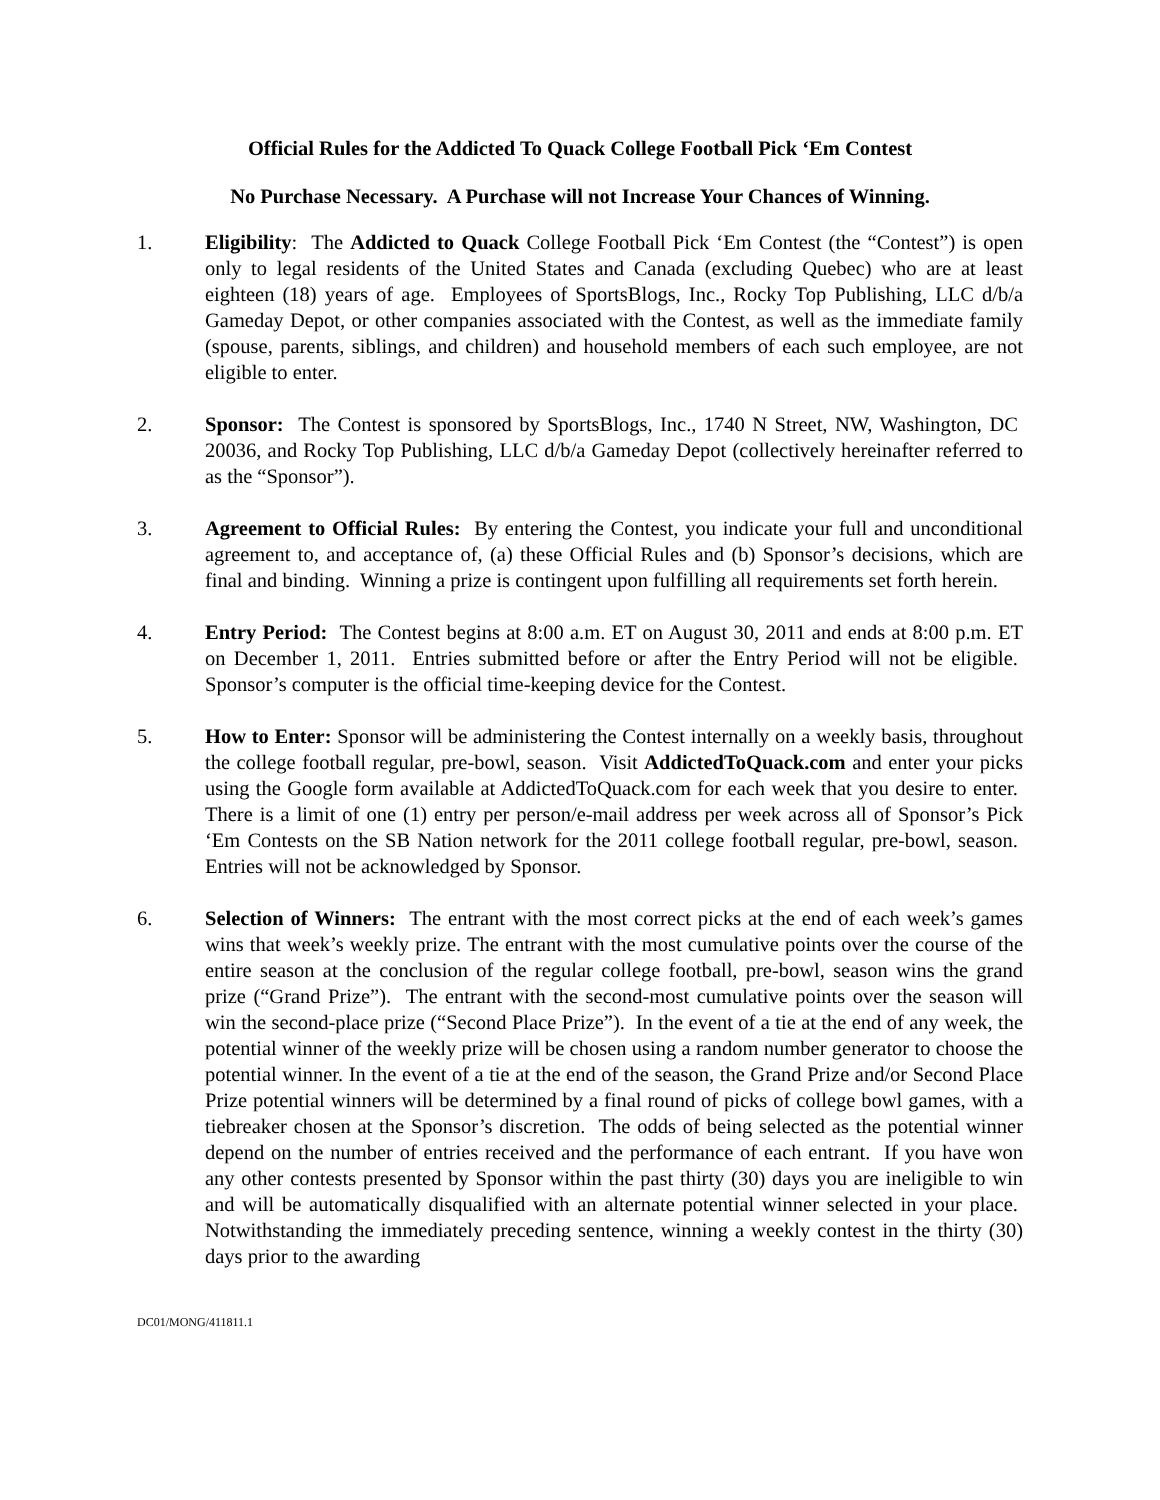Official Rules for the Addicted To Quack College Football Pick ‘Em Contest
No Purchase Necessary. A Purchase will not Increase Your Chances of Winning.
1. Eligibility: The Addicted to Quack College Football Pick ‘Em Contest (the “Contest”) is open only to legal residents of the United States and Canada (excluding Quebec) who are at least eighteen (18) years of age. Employees of SportsBlogs, Inc., Rocky Top Publishing, LLC d/b/a Gameday Depot, or other companies associated with the Contest, as well as the immediate family (spouse, parents, siblings, and children) and household members of each such employee, are not eligible to enter.
2. Sponsor: The Contest is sponsored by SportsBlogs, Inc., 1740 N Street, NW, Washington, DC 20036, and Rocky Top Publishing, LLC d/b/a Gameday Depot (collectively hereinafter referred to as the “Sponsor”).
3. Agreement to Official Rules: By entering the Contest, you indicate your full and unconditional agreement to, and acceptance of, (a) these Official Rules and (b) Sponsor’s decisions, which are final and binding. Winning a prize is contingent upon fulfilling all requirements set forth herein.
4. Entry Period: The Contest begins at 8:00 a.m. ET on August 30, 2011 and ends at 8:00 p.m. ET on December 1, 2011. Entries submitted before or after the Entry Period will not be eligible. Sponsor’s computer is the official time-keeping device for the Contest.
5. How to Enter: Sponsor will be administering the Contest internally on a weekly basis, throughout the college football regular, pre-bowl, season. Visit AddictedToQuack.com and enter your picks using the Google form available at AddictedToQuack.com for each week that you desire to enter. There is a limit of one (1) entry per person/e-mail address per week across all of Sponsor’s Pick ‘Em Contests on the SB Nation network for the 2011 college football regular, pre-bowl, season. Entries will not be acknowledged by Sponsor.
6. Selection of Winners: The entrant with the most correct picks at the end of each week’s games wins that week’s weekly prize. The entrant with the most cumulative points over the course of the entire season at the conclusion of the regular college football, pre-bowl, season wins the grand prize (“Grand Prize”). The entrant with the second-most cumulative points over the season will win the second-place prize (“Second Place Prize”). In the event of a tie at the end of any week, the potential winner of the weekly prize will be chosen using a random number generator to choose the potential winner. In the event of a tie at the end of the season, the Grand Prize and/or Second Place Prize potential winners will be determined by a final round of picks of college bowl games, with a tiebreaker chosen at the Sponsor’s discretion. The odds of being selected as the potential winner depend on the number of entries received and the performance of each entrant. If you have won any other contests presented by Sponsor within the past thirty (30) days you are ineligible to win and will be automatically disqualified with an alternate potential winner selected in your place. Notwithstanding the immediately preceding sentence, winning a weekly contest in the thirty (30) days prior to the awarding
DC01/MONG/411811.1